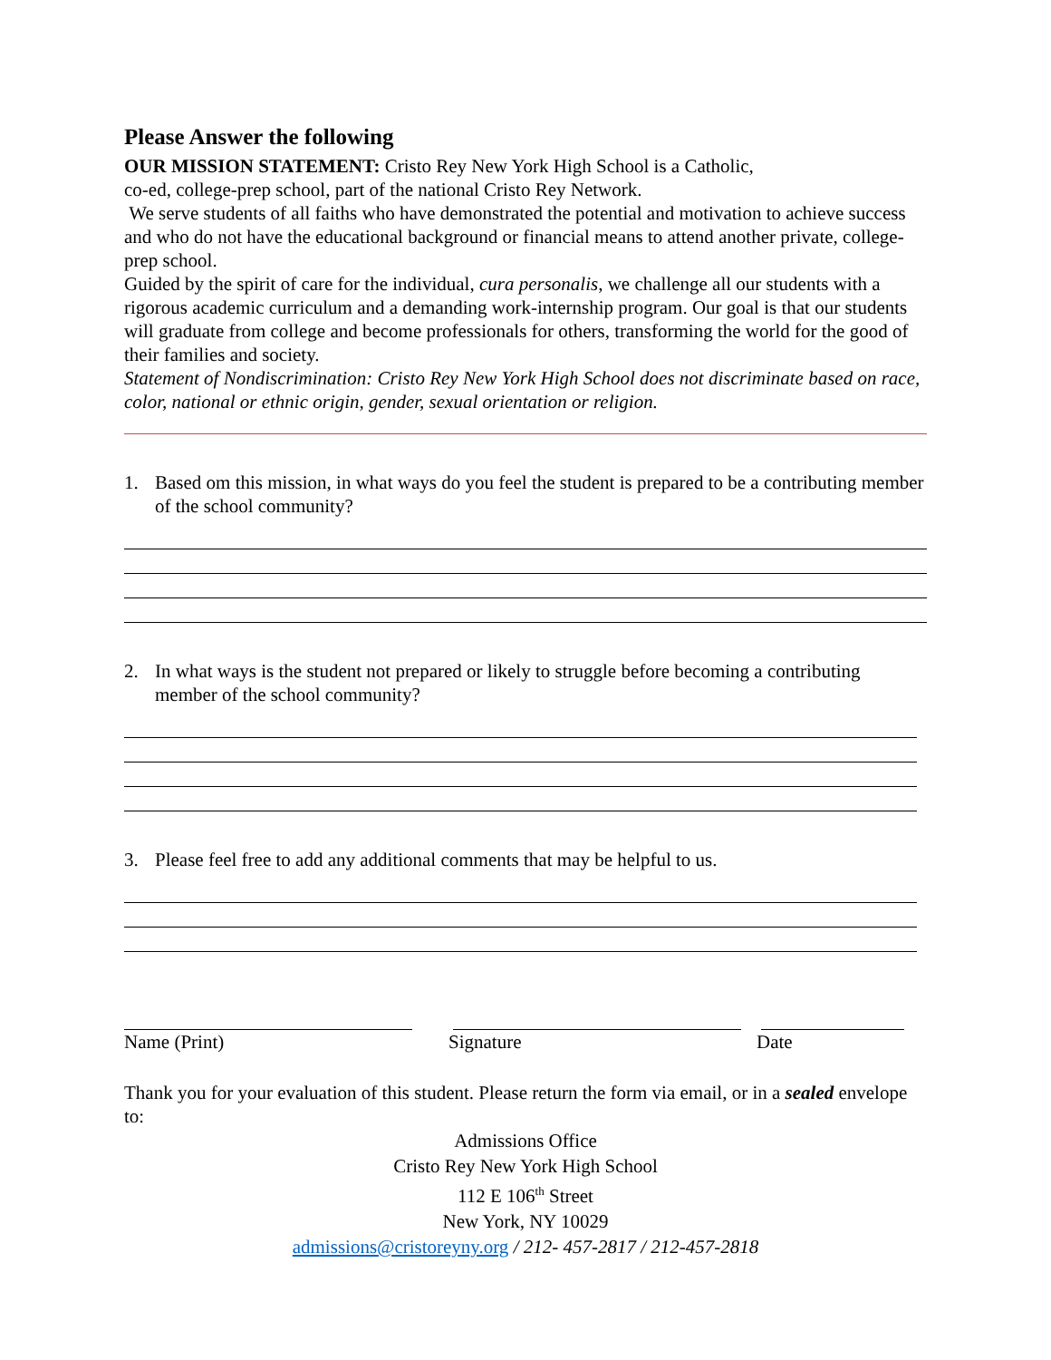Please Answer the following
OUR MISSION STATEMENT: Cristo Rey New York High School is a Catholic,
co-ed, college-prep school, part of the national Cristo Rey Network.
We serve students of all faiths who have demonstrated the potential and motivation to achieve success and who do not have the educational background or financial means to attend another private, college-prep school.
Guided by the spirit of care for the individual, cura personalis, we challenge all our students with a rigorous academic curriculum and a demanding work-internship program. Our goal is that our students will graduate from college and become professionals for others, transforming the world for the good of their families and society.
Statement of Nondiscrimination: Cristo Rey New York High School does not discriminate based on race, color, national or ethnic origin, gender, sexual orientation or religion.
1. Based om this mission, in what ways do you feel the student is prepared to be a contributing member of the school community?
2. In what ways is the student not prepared or likely to struggle before becoming a contributing member of the school community?
3. Please feel free to add any additional comments that may be helpful to us.
Name (Print) Signature Date
Thank you for your evaluation of this student. Please return the form via email, or in a sealed envelope to:
Admissions Office
Cristo Rey New York High School
112 E 106<sup>th</sup> Street
New York, NY 10029
admissions@cristoreyny.org / 212- 457-2817 / 212-457-2818